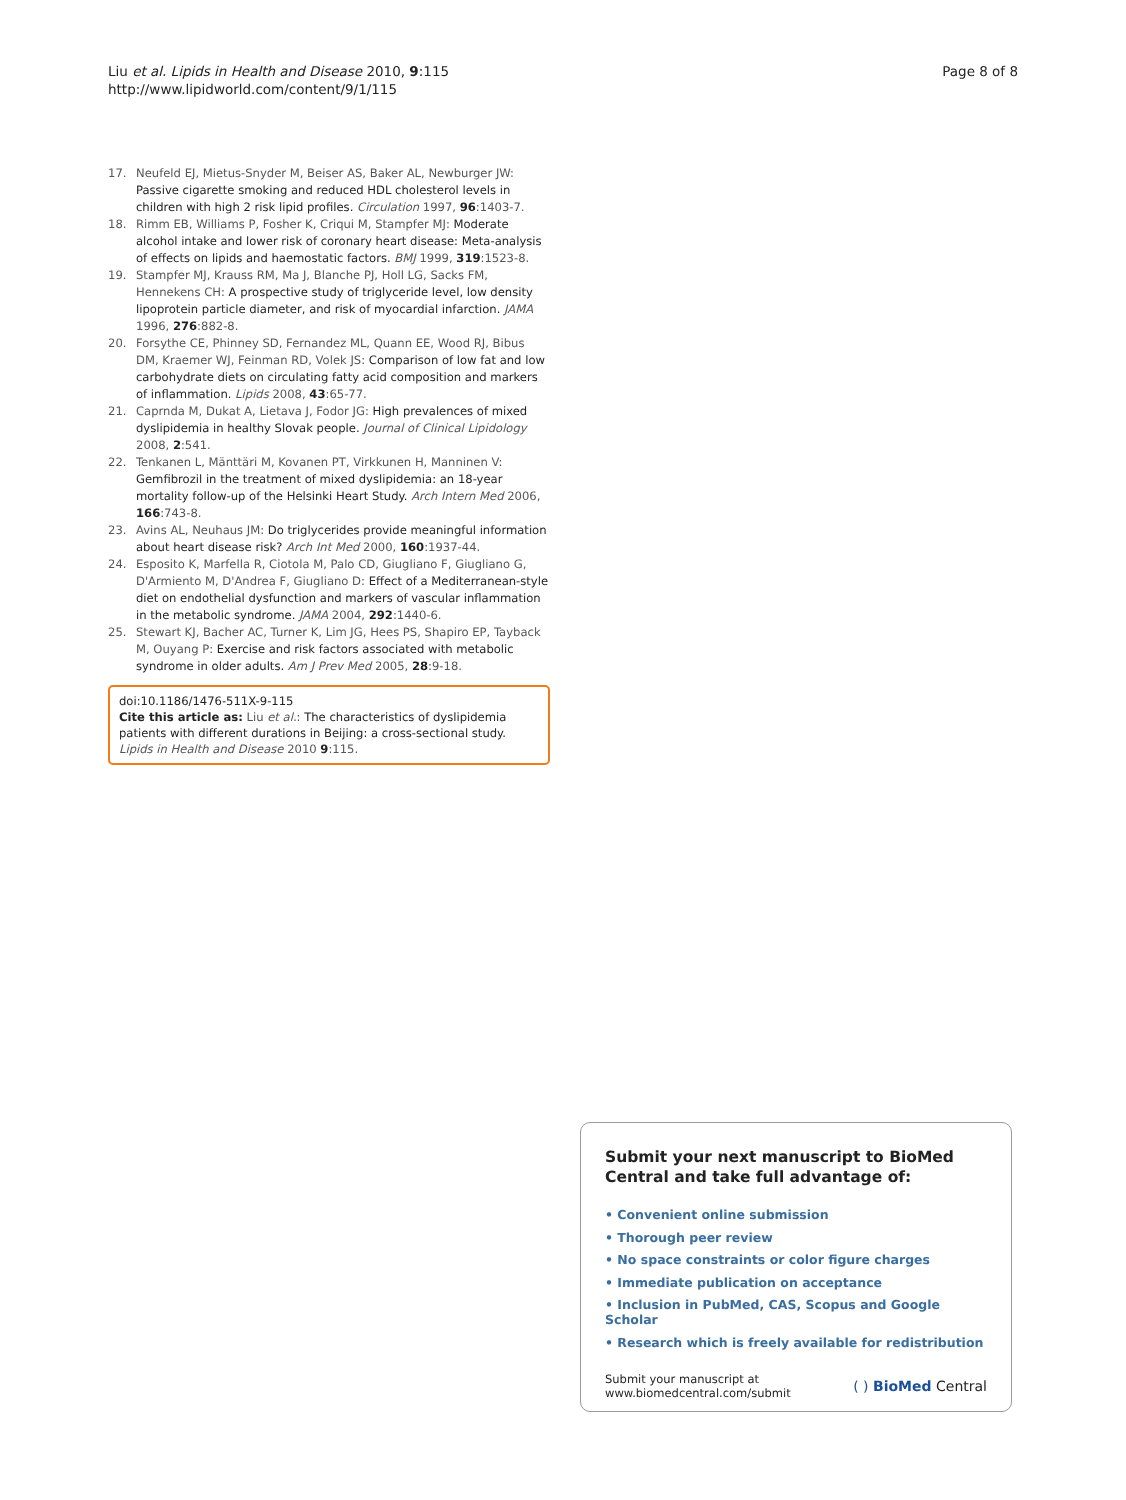Liu et al. Lipids in Health and Disease 2010, 9:115
http://www.lipidworld.com/content/9/1/115
Page 8 of 8
17. Neufeld EJ, Mietus-Snyder M, Beiser AS, Baker AL, Newburger JW: Passive cigarette smoking and reduced HDL cholesterol levels in children with high 2 risk lipid profiles. Circulation 1997, 96:1403-7.
18. Rimm EB, Williams P, Fosher K, Criqui M, Stampfer MJ: Moderate alcohol intake and lower risk of coronary heart disease: Meta-analysis of effects on lipids and haemostatic factors. BMJ 1999, 319:1523-8.
19. Stampfer MJ, Krauss RM, Ma J, Blanche PJ, Holl LG, Sacks FM, Hennekens CH: A prospective study of triglyceride level, low density lipoprotein particle diameter, and risk of myocardial infarction. JAMA 1996, 276:882-8.
20. Forsythe CE, Phinney SD, Fernandez ML, Quann EE, Wood RJ, Bibus DM, Kraemer WJ, Feinman RD, Volek JS: Comparison of low fat and low carbohydrate diets on circulating fatty acid composition and markers of inflammation. Lipids 2008, 43:65-77.
21. Caprnda M, Dukat A, Lietava J, Fodor JG: High prevalences of mixed dyslipidemia in healthy Slovak people. Journal of Clinical Lipidology 2008, 2:541.
22. Tenkanen L, Mänttäri M, Kovanen PT, Virkkunen H, Manninen V: Gemfibrozil in the treatment of mixed dyslipidemia: an 18-year mortality follow-up of the Helsinki Heart Study. Arch Intern Med 2006, 166:743-8.
23. Avins AL, Neuhaus JM: Do triglycerides provide meaningful information about heart disease risk? Arch Int Med 2000, 160:1937-44.
24. Esposito K, Marfella R, Ciotola M, Palo CD, Giugliano F, Giugliano G, D'Armiento M, D'Andrea F, Giugliano D: Effect of a Mediterranean-style diet on endothelial dysfunction and markers of vascular inflammation in the metabolic syndrome. JAMA 2004, 292:1440-6.
25. Stewart KJ, Bacher AC, Turner K, Lim JG, Hees PS, Shapiro EP, Tayback M, Ouyang P: Exercise and risk factors associated with metabolic syndrome in older adults. Am J Prev Med 2005, 28:9-18.
doi:10.1186/1476-511X-9-115
Cite this article as: Liu et al.: The characteristics of dyslipidemia patients with different durations in Beijing: a cross-sectional study. Lipids in Health and Disease 2010 9:115.
Submit your next manuscript to BioMed Central and take full advantage of:
• Convenient online submission
• Thorough peer review
• No space constraints or color figure charges
• Immediate publication on acceptance
• Inclusion in PubMed, CAS, Scopus and Google Scholar
• Research which is freely available for redistribution
Submit your manuscript at
www.biomedcentral.com/submit
( ) BioMed Central